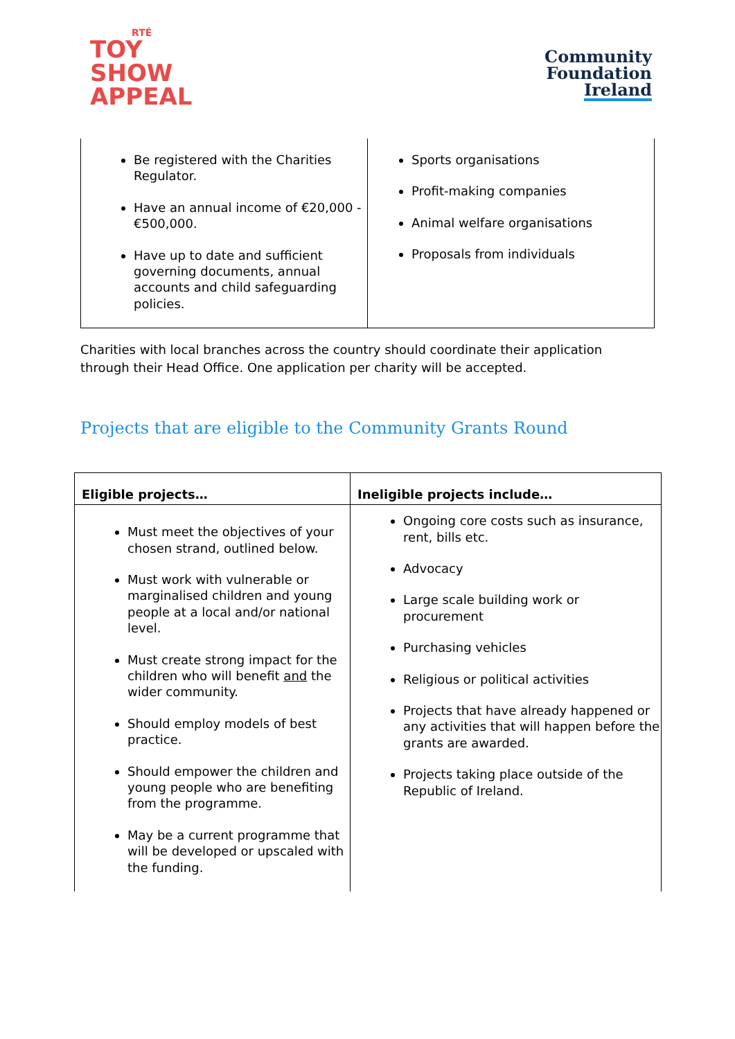RTÉ
TOY
SHOW
APPEAL
Community
Foundation
Ireland
| Be registered with the Charities Regulator. Have an annual income of €20,000 - €500,000. Have up to date and sufficient governing documents, annual accounts and child safeguarding policies. | Sports organisations Profit-making companies Animal welfare organisations Proposals from individuals |
Charities with local branches across the country should coordinate their application through their Head Office. One application per charity will be accepted.
Projects that are eligible to the Community Grants Round
| Eligible projects… | Ineligible projects include… |
| --- | --- |
| Must meet the objectives of your chosen strand, outlined below. Must work with vulnerable or marginalised children and young people at a local and/or national level. Must create strong impact for the children who will benefit and the wider community. Should employ models of best practice. Should empower the children and young people who are benefiting from the programme. May be a current programme that will be developed or upscaled with the funding. | Ongoing core costs such as insurance, rent, bills etc. Advocacy Large scale building work or procurement Purchasing vehicles Religious or political activities Projects that have already happened or any activities that will happen before the grants are awarded. Projects taking place outside of the Republic of Ireland. |